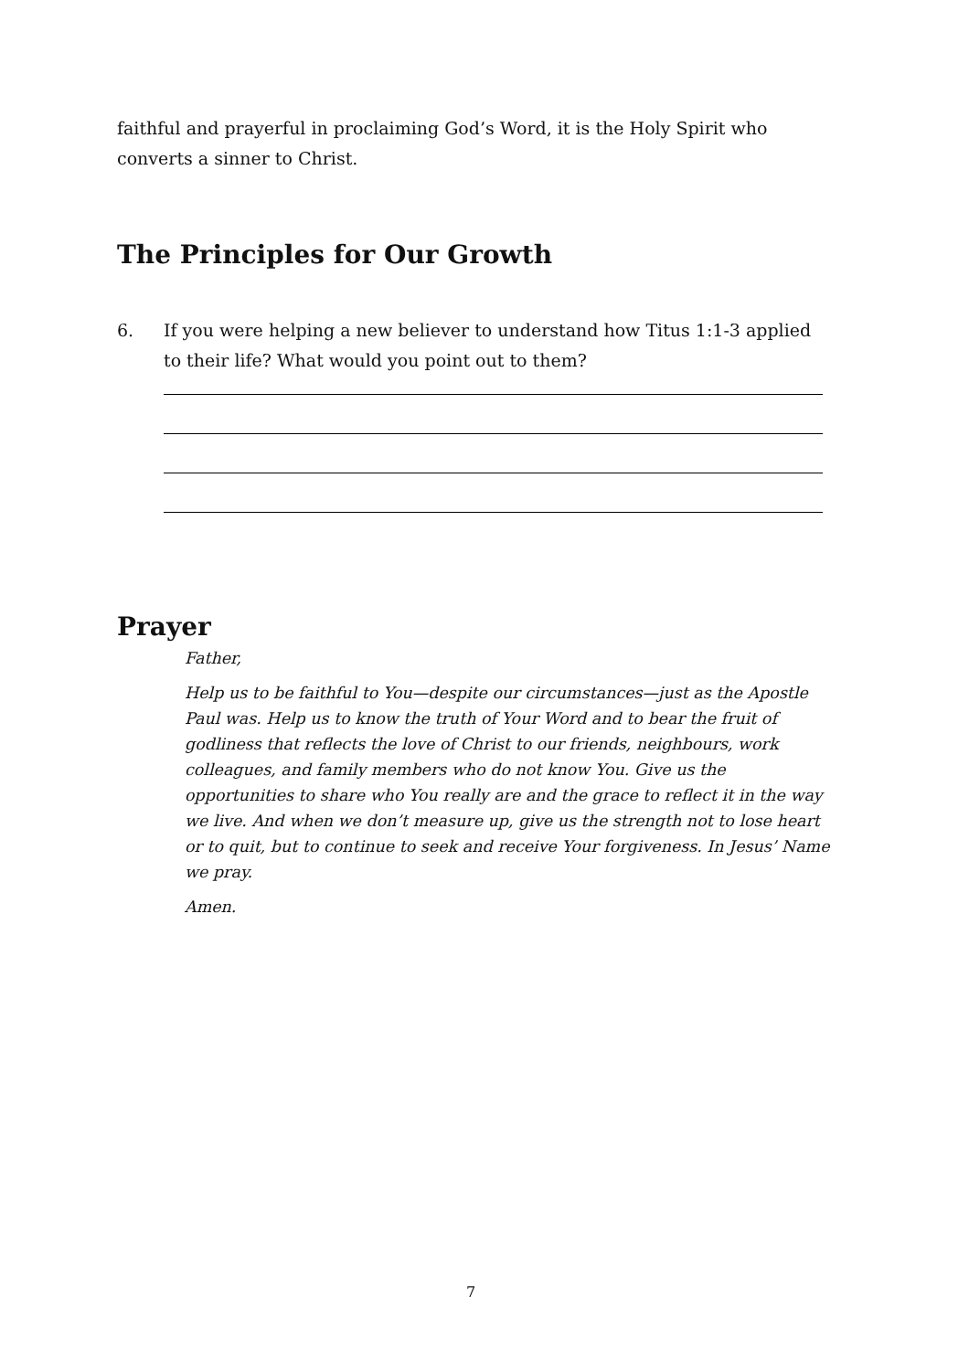faithful and prayerful in proclaiming God’s Word, it is the Holy Spirit who converts a sinner to Christ.
The Principles for Our Growth
6. If you were helping a new believer to understand how Titus 1:1-3 applied to their life? What would you point out to them?
Prayer
Father,
Help us to be faithful to You—despite our circumstances—just as the Apostle Paul was. Help us to know the truth of Your Word and to bear the fruit of godliness that reflects the love of Christ to our friends, neighbours, work colleagues, and family members who do not know You. Give us the opportunities to share who You really are and the grace to reflect it in the way we live. And when we don’t measure up, give us the strength not to lose heart or to quit, but to continue to seek and receive Your forgiveness. In Jesus’ Name we pray.
Amen.
7